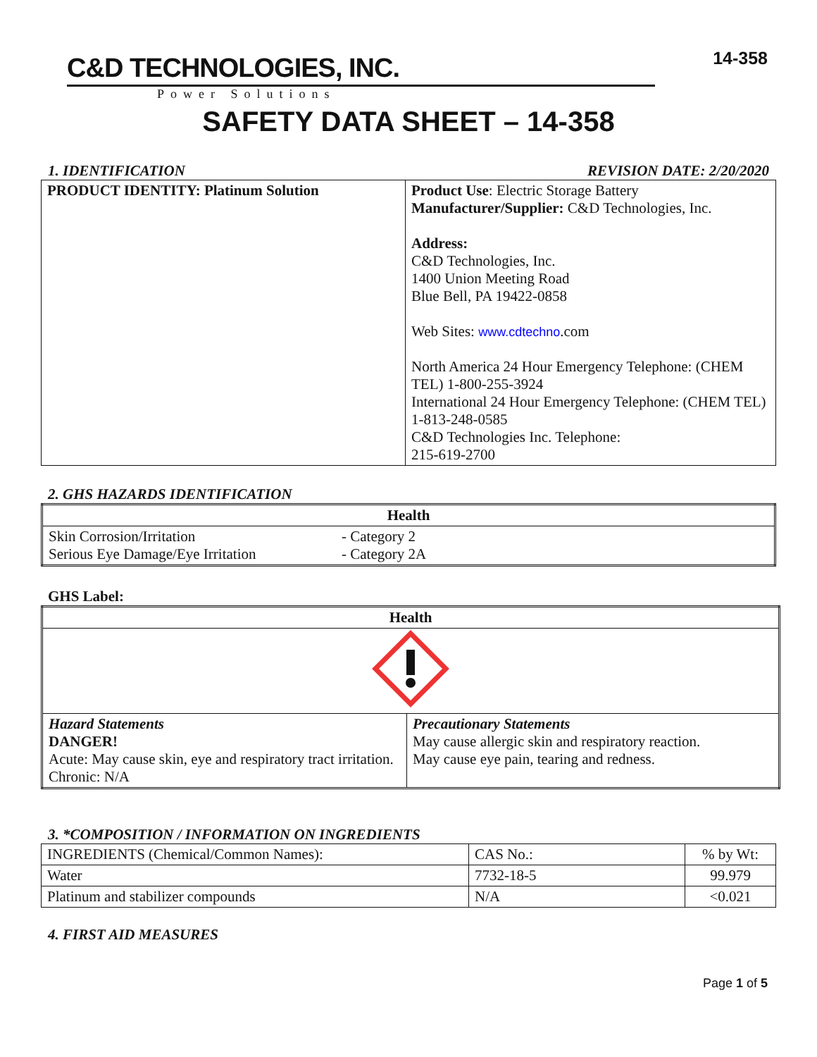C&D TECHNOLOGIES, INC.
Power Solutions
14-358
SAFETY DATA SHEET – 14-358
1. IDENTIFICATION REVISION DATE: 2/20/2020
| PRODUCT IDENTITY: Platinum Solution | Product Use : Electric Storage Battery Manufacturer/Supplier: C&D Technologies, Inc. Address: C&D Technologies, Inc. 1400 Union Meeting Road Blue Bell, PA 19422-0858 Web Sites: www.cdtechno .com North America 24 Hour Emergency Telephone: (CHEM TEL) 1-800-255-3924 International 24 Hour Emergency Telephone: (CHEM TEL) 1-813-248-0585 C&D Technologies Inc. Telephone: 215-619-2700 |
2. GHS HAZARDS IDENTIFICATION
| Health | |
| --- | --- |
| Skin Corrosion/Irritation Serious Eye Damage/Eye Irritation | - Category 2 - Category 2A |
GHS Label:
| Health | |
| --- | --- |
| Hazard Statements DANGER! Acute: May cause skin, eye and respiratory tract irritation. Chronic: N/A | Precautionary Statements May cause allergic skin and respiratory reaction. May cause eye pain, tearing and redness. |
3. *COMPOSITION / INFORMATION ON INGREDIENTS
| INGREDIENTS (Chemical/Common Names): | CAS No.: | % by Wt: |
| Water | 7732-18-5 | 99.979 |
| Platinum and stabilizer compounds | N/A | <0.021 |
4. FIRST AID MEASURES
Page 1 of 5